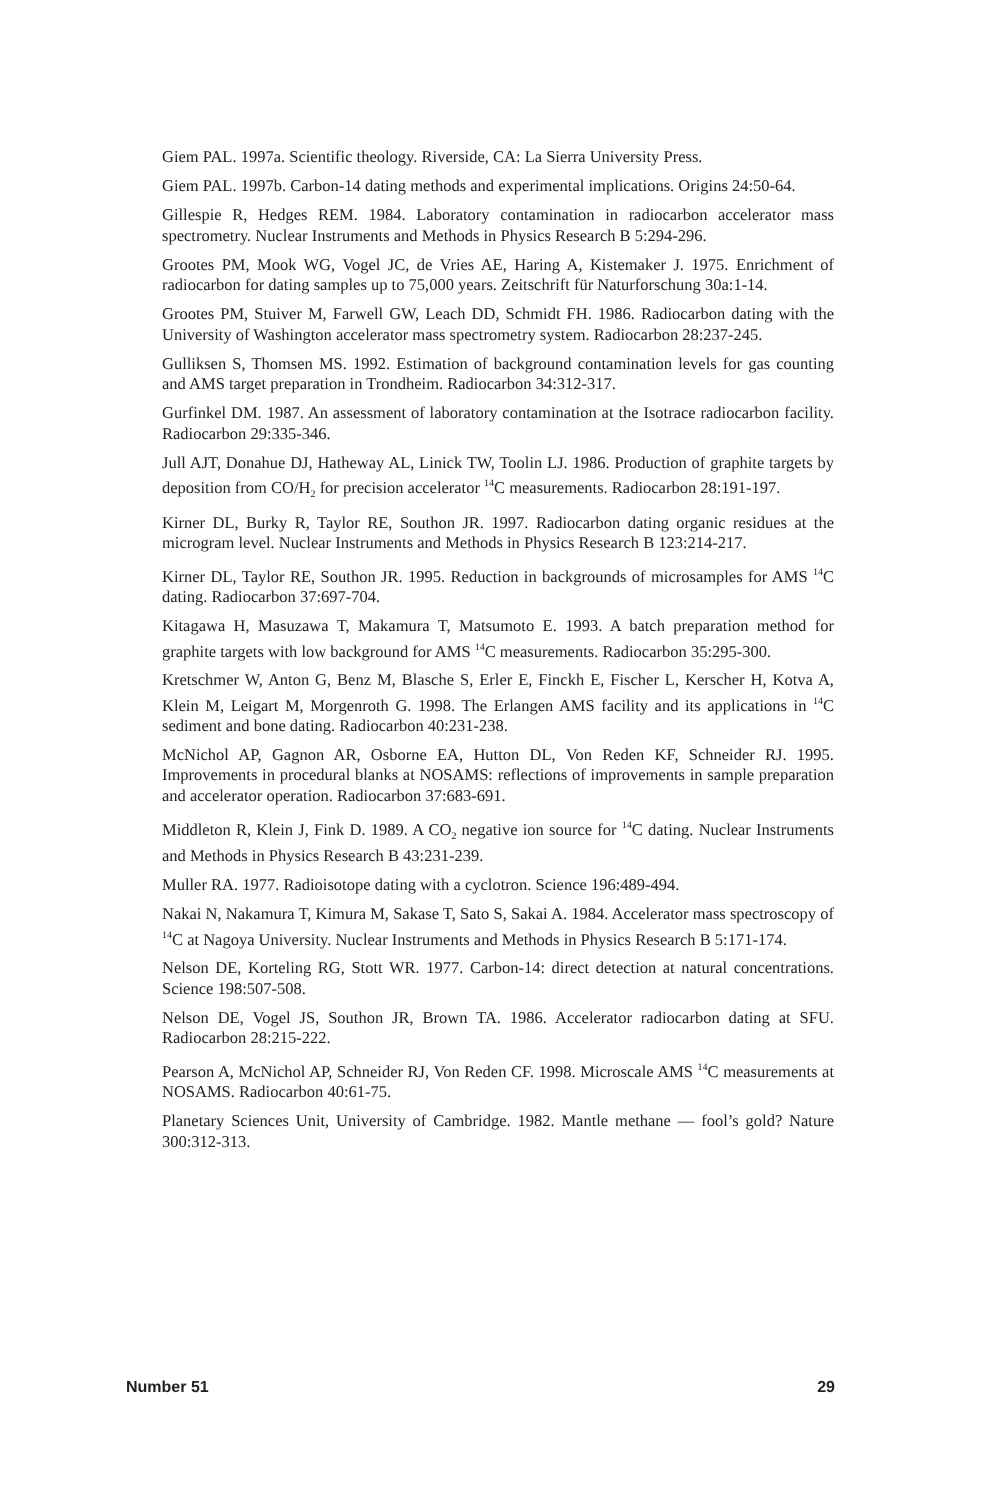Giem PAL. 1997a. Scientific theology. Riverside, CA: La Sierra University Press.
Giem PAL. 1997b. Carbon-14 dating methods and experimental implications. Origins 24:50-64.
Gillespie R, Hedges REM. 1984. Laboratory contamination in radiocarbon accelerator mass spectrometry. Nuclear Instruments and Methods in Physics Research B 5:294-296.
Grootes PM, Mook WG, Vogel JC, de Vries AE, Haring A, Kistemaker J. 1975. Enrichment of radiocarbon for dating samples up to 75,000 years. Zeitschrift für Naturforschung 30a:1-14.
Grootes PM, Stuiver M, Farwell GW, Leach DD, Schmidt FH. 1986. Radiocarbon dating with the University of Washington accelerator mass spectrometry system. Radiocarbon 28:237-245.
Gulliksen S, Thomsen MS. 1992. Estimation of background contamination levels for gas counting and AMS target preparation in Trondheim. Radiocarbon 34:312-317.
Gurfinkel DM. 1987. An assessment of laboratory contamination at the Isotrace radiocarbon facility. Radiocarbon 29:335-346.
Jull AJT, Donahue DJ, Hatheway AL, Linick TW, Toolin LJ. 1986. Production of graphite targets by deposition from CO/H<sub>2</sub> for precision accelerator <sup>14</sup>C measurements. Radiocarbon 28:191-197.
Kirner DL, Burky R, Taylor RE, Southon JR. 1997. Radiocarbon dating organic residues at the microgram level. Nuclear Instruments and Methods in Physics Research B 123:214-217.
Kirner DL, Taylor RE, Southon JR. 1995. Reduction in backgrounds of microsamples for AMS <sup>14</sup>C dating. Radiocarbon 37:697-704.
Kitagawa H, Masuzawa T, Makamura T, Matsumoto E. 1993. A batch preparation method for graphite targets with low background for AMS <sup>14</sup>C measurements. Radiocarbon 35:295-300.
Kretschmer W, Anton G, Benz M, Blasche S, Erler E, Finckh E, Fischer L, Kerscher H, Kotva A, Klein M, Leigart M, Morgenroth G. 1998. The Erlangen AMS facility and its applications in <sup>14</sup>C sediment and bone dating. Radiocarbon 40:231-238.
McNichol AP, Gagnon AR, Osborne EA, Hutton DL, Von Reden KF, Schneider RJ. 1995. Improvements in procedural blanks at NOSAMS: reflections of improvements in sample preparation and accelerator operation. Radiocarbon 37:683-691.
Middleton R, Klein J, Fink D. 1989. A CO<sub>2</sub> negative ion source for <sup>14</sup>C dating. Nuclear Instruments and Methods in Physics Research B 43:231-239.
Muller RA. 1977. Radioisotope dating with a cyclotron. Science 196:489-494.
Nakai N, Nakamura T, Kimura M, Sakase T, Sato S, Sakai A. 1984. Accelerator mass spectroscopy of <sup>14</sup>C at Nagoya University. Nuclear Instruments and Methods in Physics Research B 5:171-174.
Nelson DE, Korteling RG, Stott WR. 1977. Carbon-14: direct detection at natural concentrations. Science 198:507-508.
Nelson DE, Vogel JS, Southon JR, Brown TA. 1986. Accelerator radiocarbon dating at SFU. Radiocarbon 28:215-222.
Pearson A, McNichol AP, Schneider RJ, Von Reden CF. 1998. Microscale AMS <sup>14</sup>C measurements at NOSAMS. Radiocarbon 40:61-75.
Planetary Sciences Unit, University of Cambridge. 1982. Mantle methane — fool’s gold? Nature 300:312-313.
Number 51 29